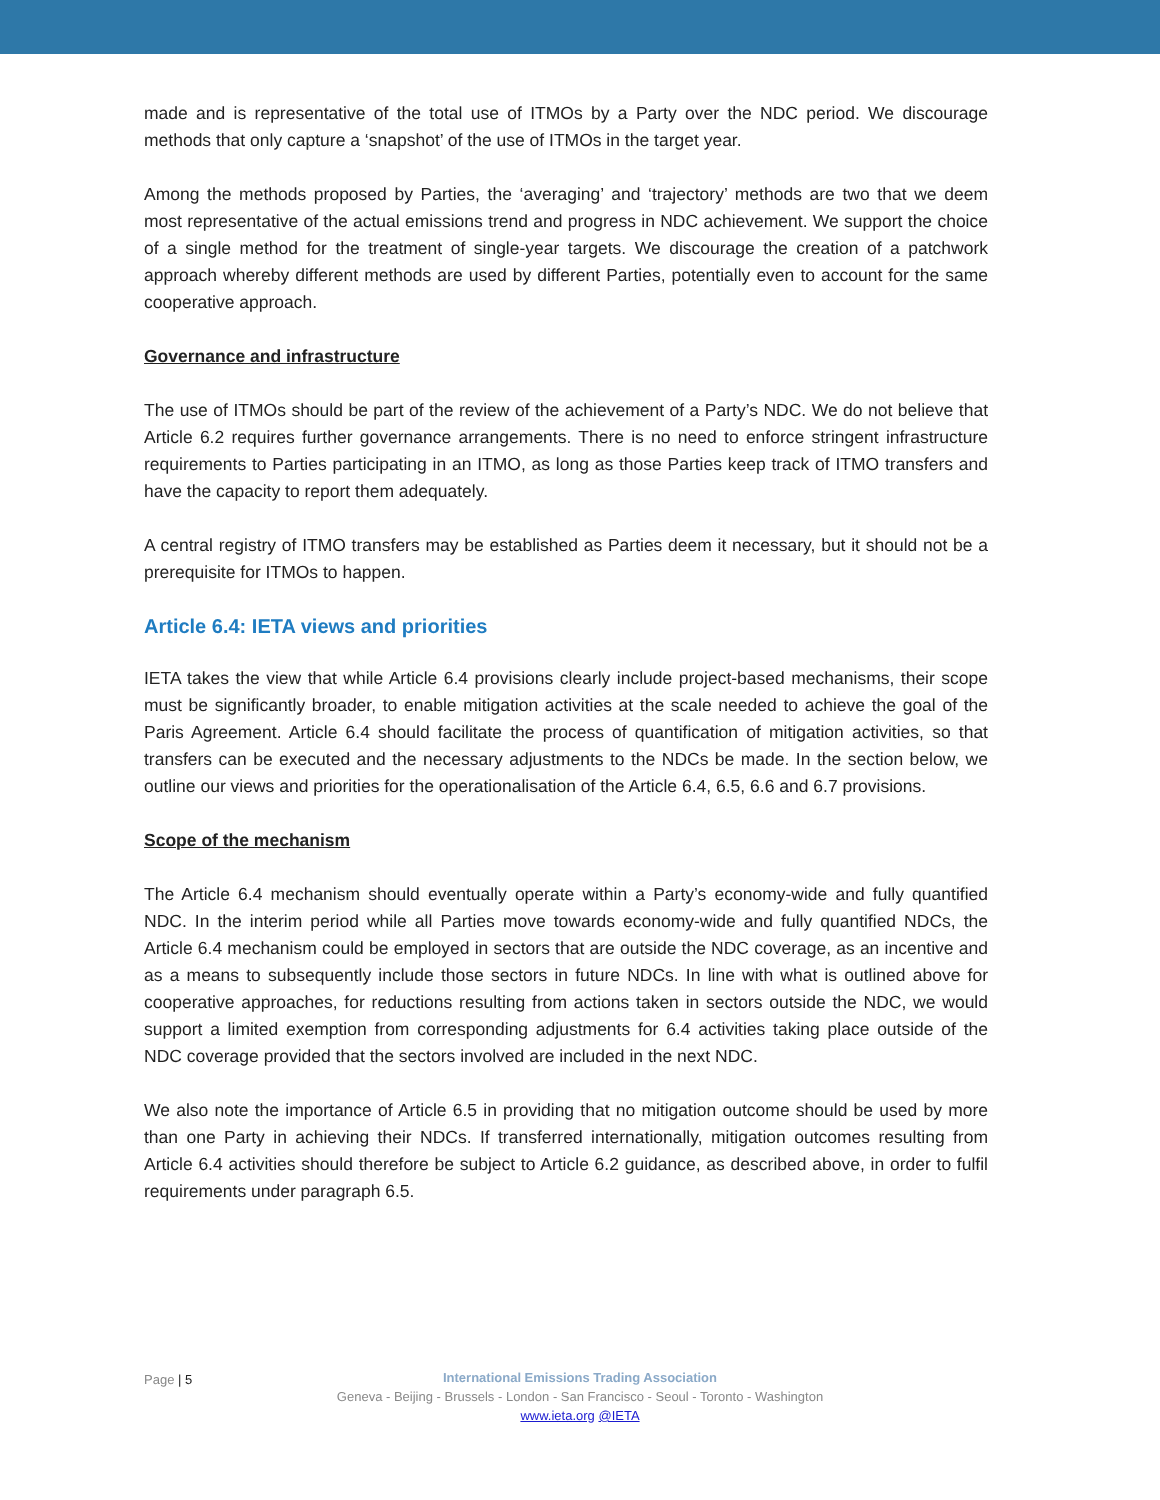made and is representative of the total use of ITMOs by a Party over the NDC period. We discourage methods that only capture a ‘snapshot’ of the use of ITMOs in the target year.
Among the methods proposed by Parties, the ‘averaging’ and ‘trajectory’ methods are two that we deem most representative of the actual emissions trend and progress in NDC achievement. We support the choice of a single method for the treatment of single-year targets. We discourage the creation of a patchwork approach whereby different methods are used by different Parties, potentially even to account for the same cooperative approach.
Governance and infrastructure
The use of ITMOs should be part of the review of the achievement of a Party’s NDC. We do not believe that Article 6.2 requires further governance arrangements. There is no need to enforce stringent infrastructure requirements to Parties participating in an ITMO, as long as those Parties keep track of ITMO transfers and have the capacity to report them adequately.
A central registry of ITMO transfers may be established as Parties deem it necessary, but it should not be a prerequisite for ITMOs to happen.
Article 6.4: IETA views and priorities
IETA takes the view that while Article 6.4 provisions clearly include project-based mechanisms, their scope must be significantly broader, to enable mitigation activities at the scale needed to achieve the goal of the Paris Agreement. Article 6.4 should facilitate the process of quantification of mitigation activities, so that transfers can be executed and the necessary adjustments to the NDCs be made. In the section below, we outline our views and priorities for the operationalisation of the Article 6.4, 6.5, 6.6 and 6.7 provisions.
Scope of the mechanism
The Article 6.4 mechanism should eventually operate within a Party’s economy-wide and fully quantified NDC. In the interim period while all Parties move towards economy-wide and fully quantified NDCs, the Article 6.4 mechanism could be employed in sectors that are outside the NDC coverage, as an incentive and as a means to subsequently include those sectors in future NDCs. In line with what is outlined above for cooperative approaches, for reductions resulting from actions taken in sectors outside the NDC, we would support a limited exemption from corresponding adjustments for 6.4 activities taking place outside of the NDC coverage provided that the sectors involved are included in the next NDC.
We also note the importance of Article 6.5 in providing that no mitigation outcome should be used by more than one Party in achieving their NDCs. If transferred internationally, mitigation outcomes resulting from Article 6.4 activities should therefore be subject to Article 6.2 guidance, as described above, in order to fulfil requirements under paragraph 6.5.
Page | 5
International Emissions Trading Association
Geneva - Beijing - Brussels - London - San Francisco - Seoul - Toronto - Washington
www.ieta.org @IETA